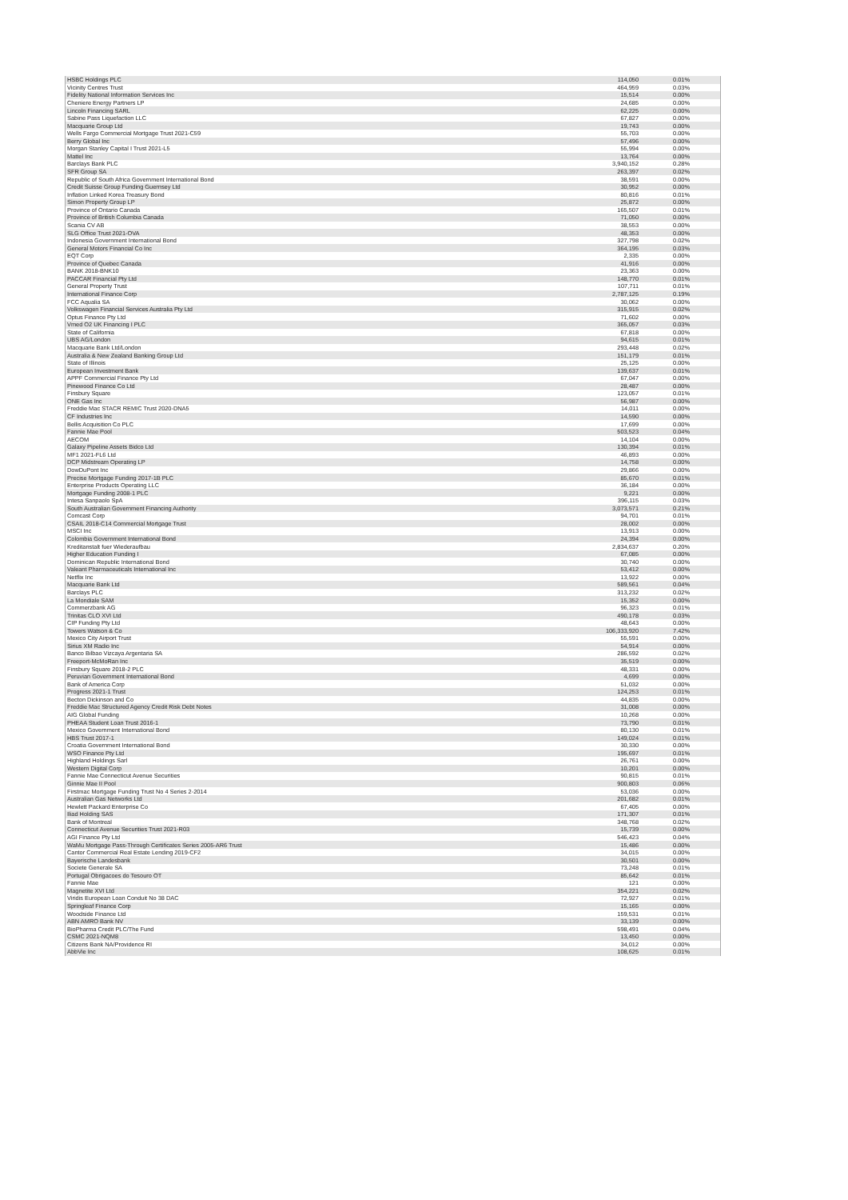| HSBC Holdings PLC | 114,050 | 0.01% |
| Vicinity Centres Trust | 464,959 | 0.03% |
| Fidelity National Information Services Inc | 15,514 | 0.00% |
| Cheniere Energy Partners LP | 24,685 | 0.00% |
| Lincoln Financing SARL | 62,225 | 0.00% |
| Sabine Pass Liquefaction LLC | 67,827 | 0.00% |
| Macquarie Group Ltd | 19,743 | 0.00% |
| Wells Fargo Commercial Mortgage Trust 2021-C59 | 55,703 | 0.00% |
| Berry Global Inc | 57,496 | 0.00% |
| Morgan Stanley Capital I Trust 2021-L5 | 55,994 | 0.00% |
| Mattel Inc | 13,764 | 0.00% |
| Barclays Bank PLC | 3,940,152 | 0.28% |
| SFR Group SA | 263,397 | 0.02% |
| Republic of South Africa Government International Bond | 38,591 | 0.00% |
| Credit Suisse Group Funding Guernsey Ltd | 30,952 | 0.00% |
| Inflation Linked Korea Treasury Bond | 80,816 | 0.01% |
| Simon Property Group LP | 25,872 | 0.00% |
| Province of Ontario Canada | 165,507 | 0.01% |
| Province of British Columbia Canada | 71,050 | 0.00% |
| Scania CV AB | 38,553 | 0.00% |
| SLG Office Trust 2021-OVA | 48,353 | 0.00% |
| Indonesia Government International Bond | 327,798 | 0.02% |
| General Motors Financial Co Inc | 364,195 | 0.03% |
| EQT Corp | 2,335 | 0.00% |
| Province of Quebec Canada | 41,916 | 0.00% |
| BANK 2018-BNK10 | 23,363 | 0.00% |
| PACCAR Financial Pty Ltd | 148,770 | 0.01% |
| General Property Trust | 107,711 | 0.01% |
| International Finance Corp | 2,787,125 | 0.19% |
| FCC Aqualia SA | 30,062 | 0.00% |
| Volkswagen Financial Services Australia Pty Ltd | 315,915 | 0.02% |
| Optus Finance Pty Ltd | 71,602 | 0.00% |
| Vmed O2 UK Financing I PLC | 365,057 | 0.03% |
| State of California | 67,818 | 0.00% |
| UBS AG/London | 94,615 | 0.01% |
| Macquarie Bank Ltd/London | 293,448 | 0.02% |
| Australia & New Zealand Banking Group Ltd | 151,179 | 0.01% |
| State of Illinois | 25,125 | 0.00% |
| European Investment Bank | 139,637 | 0.01% |
| APPF Commercial Finance Pty Ltd | 67,047 | 0.00% |
| Pinewood Finance Co Ltd | 28,487 | 0.00% |
| Finsbury Square | 123,057 | 0.01% |
| ONE Gas Inc | 56,987 | 0.00% |
| Freddie Mac STACR REMIC Trust 2020-DNA5 | 14,011 | 0.00% |
| CF Industries Inc | 14,590 | 0.00% |
| Bellis Acquisition Co PLC | 17,699 | 0.00% |
| Fannie Mae Pool | 503,523 | 0.04% |
| AECOM | 14,104 | 0.00% |
| Galaxy Pipeline Assets Bidco Ltd | 130,394 | 0.01% |
| MF1 2021-FL6 Ltd | 46,893 | 0.00% |
| DCP Midstream Operating LP | 14,758 | 0.00% |
| DowDuPont Inc | 29,866 | 0.00% |
| Precise Mortgage Funding 2017-1B PLC | 85,670 | 0.01% |
| Enterprise Products Operating LLC | 36,184 | 0.00% |
| Mortgage Funding 2008-1 PLC | 9,221 | 0.00% |
| Intesa Sanpaolo SpA | 396,115 | 0.03% |
| South Australian Government Financing Authority | 3,073,571 | 0.21% |
| Comcast Corp | 94,701 | 0.01% |
| CSAIL 2018-C14 Commercial Mortgage Trust | 28,002 | 0.00% |
| MSCI Inc | 13,913 | 0.00% |
| Colombia Government International Bond | 24,394 | 0.00% |
| Kreditanstalt fuer Wiederaufbau | 2,834,637 | 0.20% |
| Higher Education Funding I | 67,085 | 0.00% |
| Dominican Republic International Bond | 30,740 | 0.00% |
| Valeant Pharmaceuticals International Inc | 53,412 | 0.00% |
| Netflix Inc | 13,922 | 0.00% |
| Macquarie Bank Ltd | 589,561 | 0.04% |
| Barclays PLC | 313,232 | 0.02% |
| La Mondiale SAM | 15,352 | 0.00% |
| Commerzbank AG | 96,323 | 0.01% |
| Trinitas CLO XVI Ltd | 490,178 | 0.03% |
| CIP Funding Pty Ltd | 48,643 | 0.00% |
| Towers Watson & Co | 106,333,920 | 7.42% |
| Mexico City Airport Trust | 55,591 | 0.00% |
| Sirius XM Radio Inc | 54,914 | 0.00% |
| Banco Bilbao Vizcaya Argentaria SA | 286,592 | 0.02% |
| Freeport-McMoRan Inc | 35,519 | 0.00% |
| Finsbury Square 2018-2 PLC | 48,331 | 0.00% |
| Peruvian Government International Bond | 4,699 | 0.00% |
| Bank of America Corp | 51,032 | 0.00% |
| Progress 2021-1 Trust | 124,253 | 0.01% |
| Becton Dickinson and Co | 44,835 | 0.00% |
| Freddie Mac Structured Agency Credit Risk Debt Notes | 31,008 | 0.00% |
| AIG Global Funding | 10,268 | 0.00% |
| PHEAA Student Loan Trust 2016-1 | 73,790 | 0.01% |
| Mexico Government International Bond | 80,130 | 0.01% |
| HBS Trust 2017-1 | 149,024 | 0.01% |
| Croatia Government International Bond | 30,330 | 0.00% |
| WSO Finance Pty Ltd | 195,697 | 0.01% |
| Highland Holdings Sarl | 26,761 | 0.00% |
| Western Digital Corp | 10,201 | 0.00% |
| Fannie Mae Connecticut Avenue Securities | 90,815 | 0.01% |
| Ginnie Mae II Pool | 900,803 | 0.06% |
| Firstmac Mortgage Funding Trust No 4 Series 2-2014 | 53,036 | 0.00% |
| Australian Gas Networks Ltd | 201,682 | 0.01% |
| Hewlett Packard Enterprise Co | 67,405 | 0.00% |
| Iliad Holding SAS | 171,307 | 0.01% |
| Bank of Montreal | 348,768 | 0.02% |
| Connecticut Avenue Securities Trust 2021-R03 | 15,739 | 0.00% |
| AGI Finance Pty Ltd | 546,423 | 0.04% |
| WaMu Mortgage Pass-Through Certificates Series 2005-AR6 Trust | 15,486 | 0.00% |
| Cantor Commercial Real Estate Lending 2019-CF2 | 34,015 | 0.00% |
| Bayerische Landesbank | 30,501 | 0.00% |
| Societe Generale SA | 73,248 | 0.01% |
| Portugal Obrigacoes do Tesouro OT | 85,642 | 0.01% |
| Fannie Mae | 121 | 0.00% |
| Magnetite XVI Ltd | 354,221 | 0.02% |
| Viridis European Loan Conduit No 38 DAC | 72,927 | 0.01% |
| Springleaf Finance Corp | 15,165 | 0.00% |
| Woodside Finance Ltd | 159,531 | 0.01% |
| ABN AMRO Bank NV | 33,139 | 0.00% |
| BioPharma Credit PLC/The Fund | 598,491 | 0.04% |
| CSMC 2021-NQM8 | 13,450 | 0.00% |
| Citizens Bank NA/Providence RI | 34,012 | 0.00% |
| AbbVie Inc | 108,625 | 0.01% |